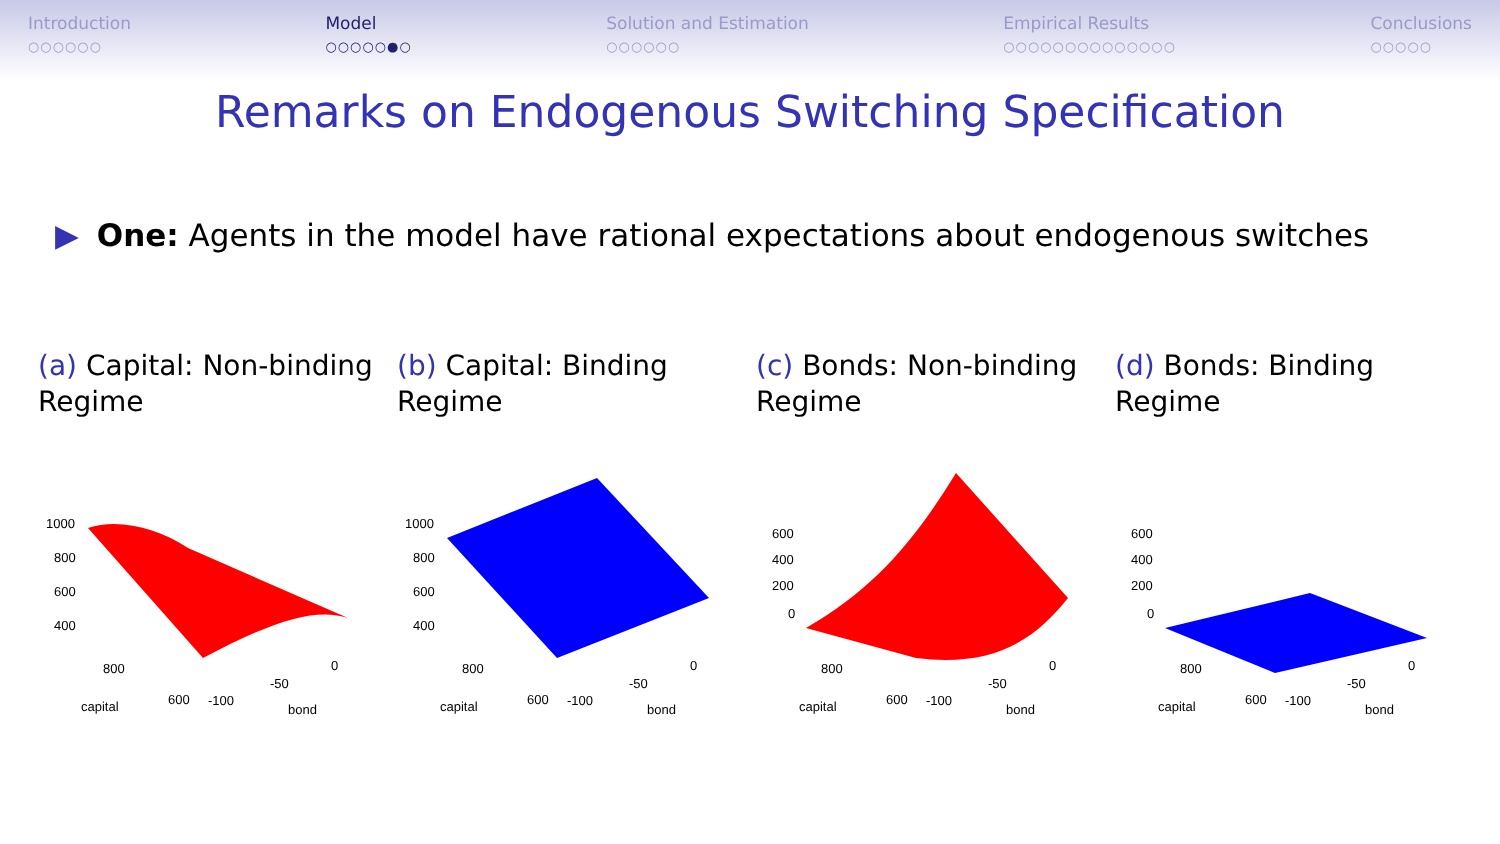Introduction
○○○○○○
Model
○○○○○●○
Solution and Estimation
○○○○○○
Empirical Results
○○○○○○○○○○○○○○
Conclusions
○○○○○
Remarks on Endogenous Switching Specification
▶ One: Agents in the model have rational expectations about endogenous switches
(a) Capital: Non-binding Regime
1000
800
600
400
800
capital
600
-100
-50
0
bond
(b) Capital: Binding Regime
1000
800
600
400
800
capital
600
-100
-50
0
bond
(c) Bonds: Non-binding Regime
600
400
200
0
800
capital
600
-100
-50
0
bond
(d) Bonds: Binding Regime
600
400
200
0
800
capital
600
-100
-50
0
bond